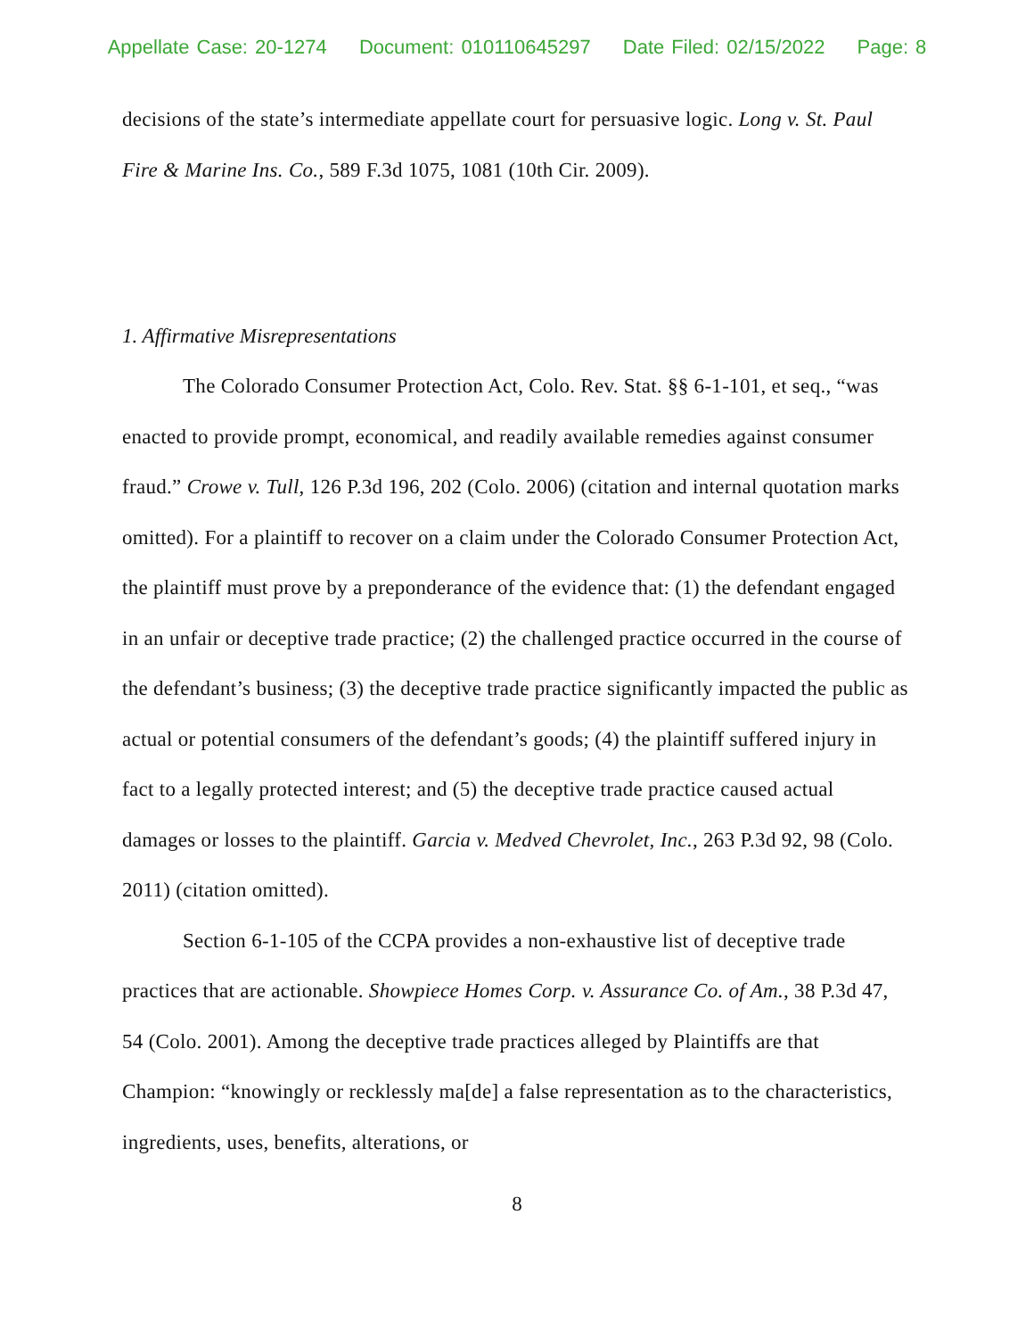Appellate Case: 20-1274 Document: 010110645297 Date Filed: 02/15/2022 Page: 8
decisions of the state’s intermediate appellate court for persuasive logic. Long v. St. Paul Fire & Marine Ins. Co., 589 F.3d 1075, 1081 (10th Cir. 2009).
1. Affirmative Misrepresentations
The Colorado Consumer Protection Act, Colo. Rev. Stat. §§ 6-1-101, et seq., “was enacted to provide prompt, economical, and readily available remedies against consumer fraud.” Crowe v. Tull, 126 P.3d 196, 202 (Colo. 2006) (citation and internal quotation marks omitted). For a plaintiff to recover on a claim under the Colorado Consumer Protection Act, the plaintiff must prove by a preponderance of the evidence that: (1) the defendant engaged in an unfair or deceptive trade practice; (2) the challenged practice occurred in the course of the defendant’s business; (3) the deceptive trade practice significantly impacted the public as actual or potential consumers of the defendant’s goods; (4) the plaintiff suffered injury in fact to a legally protected interest; and (5) the deceptive trade practice caused actual damages or losses to the plaintiff. Garcia v. Medved Chevrolet, Inc., 263 P.3d 92, 98 (Colo. 2011) (citation omitted).
Section 6-1-105 of the CCPA provides a non-exhaustive list of deceptive trade practices that are actionable. Showpiece Homes Corp. v. Assurance Co. of Am., 38 P.3d 47, 54 (Colo. 2001). Among the deceptive trade practices alleged by Plaintiffs are that Champion: “knowingly or recklessly ma[de] a false representation as to the characteristics, ingredients, uses, benefits, alterations, or
8